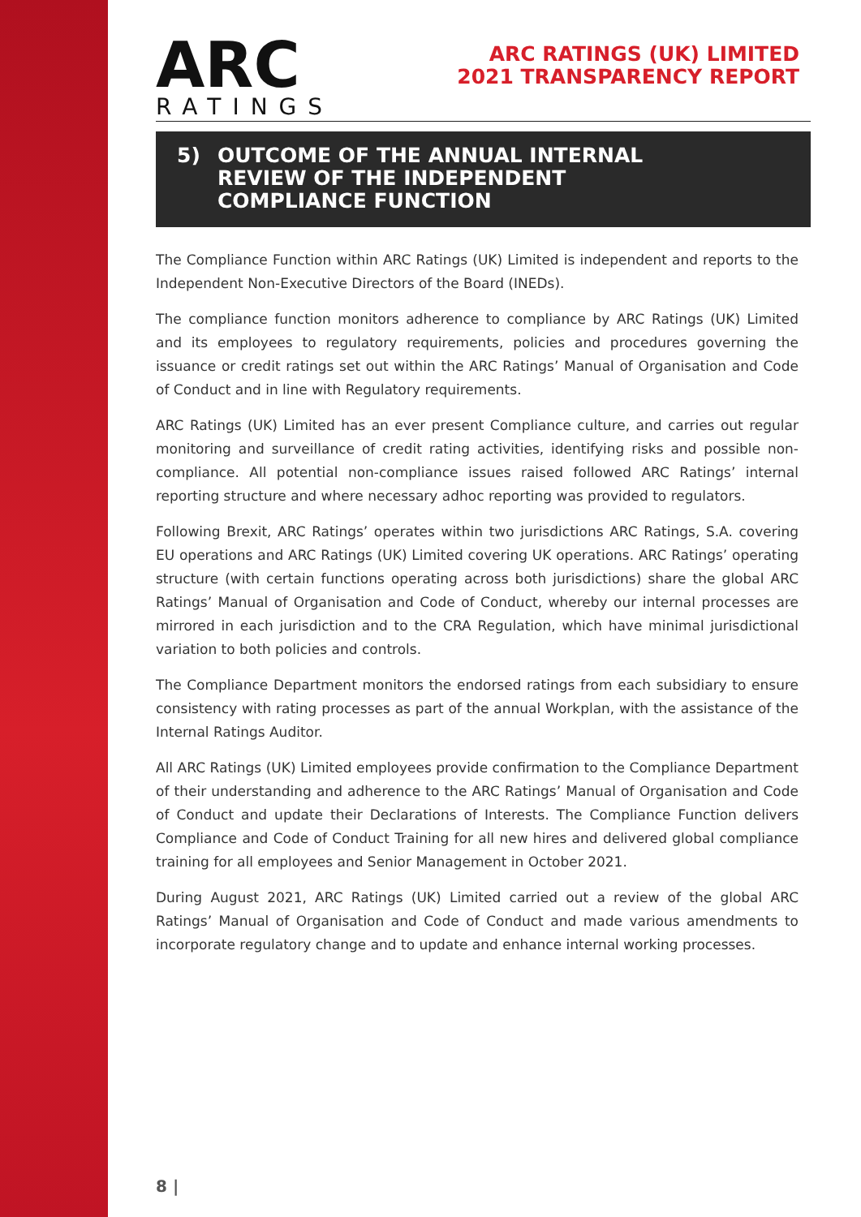ARC
RATINGS
ARC RATINGS (UK) LIMITED
2021 TRANSPARENCY REPORT
5) OUTCOME OF THE ANNUAL INTERNAL
REVIEW OF THE INDEPENDENT
COMPLIANCE FUNCTION
The Compliance Function within ARC Ratings (UK) Limited is independent and reports to the Independent Non-Executive Directors of the Board (INEDs).
The compliance function monitors adherence to compliance by ARC Ratings (UK) Limited and its employees to regulatory requirements, policies and procedures governing the issuance or credit ratings set out within the ARC Ratings’ Manual of Organisation and Code of Conduct and in line with Regulatory requirements.
ARC Ratings (UK) Limited has an ever present Compliance culture, and carries out regular monitoring and surveillance of credit rating activities, identifying risks and possible non-compliance. All potential non-compliance issues raised followed ARC Ratings’ internal reporting structure and where necessary adhoc reporting was provided to regulators.
Following Brexit, ARC Ratings’ operates within two jurisdictions ARC Ratings, S.A. covering EU operations and ARC Ratings (UK) Limited covering UK operations. ARC Ratings’ operating structure (with certain functions operating across both jurisdictions) share the global ARC Ratings’ Manual of Organisation and Code of Conduct, whereby our internal processes are mirrored in each jurisdiction and to the CRA Regulation, which have minimal jurisdictional variation to both policies and controls.
The Compliance Department monitors the endorsed ratings from each subsidiary to ensure consistency with rating processes as part of the annual Workplan, with the assistance of the Internal Ratings Auditor.
All ARC Ratings (UK) Limited employees provide confirmation to the Compliance Department of their understanding and adherence to the ARC Ratings’ Manual of Organisation and Code of Conduct and update their Declarations of Interests. The Compliance Function delivers Compliance and Code of Conduct Training for all new hires and delivered global compliance training for all employees and Senior Management in October 2021.
During August 2021, ARC Ratings (UK) Limited carried out a review of the global ARC Ratings’ Manual of Organisation and Code of Conduct and made various amendments to incorporate regulatory change and to update and enhance internal working processes.
8 |